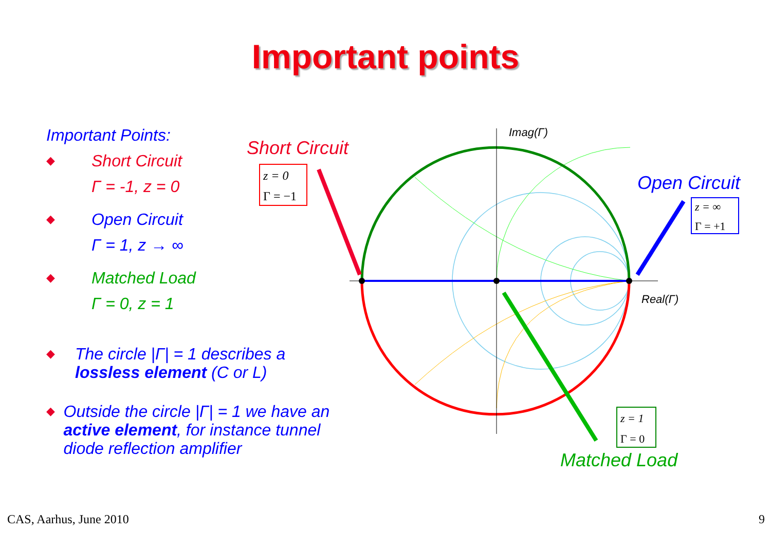Important points
Important Points:
◆
Short Circuit
Γ = -1, z = 0
◆
Open Circuit
Γ = 1, z → ∞
◆
Matched Load
Γ = 0, z = 1
◆
The circle |Γ| = 1 describes a lossless element (C or L)
◆
Outside the circle |Γ| = 1 we have an active element, for instance tunnel diode reflection amplifier
Short Circuit
z = 0
Γ = −1
Open Circuit
z = ∞
Γ = +1
z = 1
Γ = 0
Matched Load
Imag(Γ)
Real(Γ)
CAS, Aarhus, June 2010 9